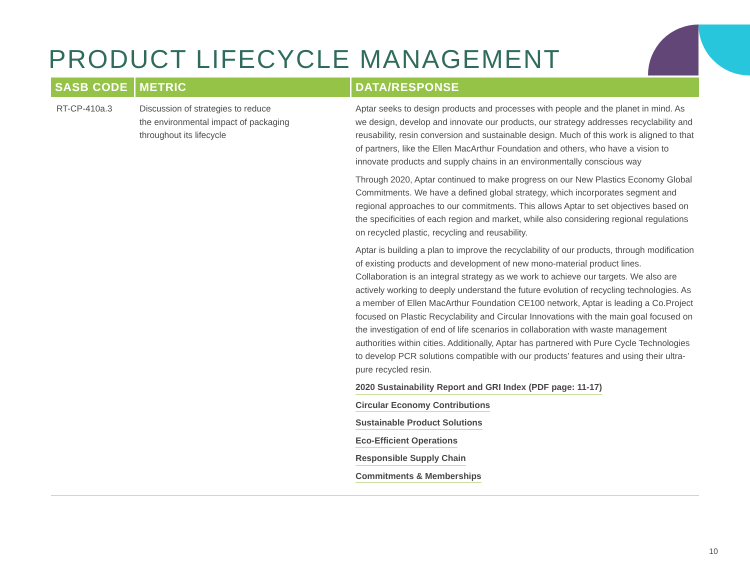PRODUCT LIFECYCLE MANAGEMENT
| SASB CODE | METRIC | DATA/RESPONSE |
| --- | --- | --- |
| RT-CP-410a.3 | Discussion of strategies to reduce the environmental impact of packaging throughout its lifecycle | Aptar seeks to design products and processes with people and the planet in mind. As we design, develop and innovate our products, our strategy addresses recyclability and reusability, resin conversion and sustainable design. Much of this work is aligned to that of partners, like the Ellen MacArthur Foundation and others, who have a vision to innovate products and supply chains in an environmentally conscious way Through 2020, Aptar continued to make progress on our New Plastics Economy Global Commitments. We have a defined global strategy, which incorporates segment and regional approaches to our commitments. This allows Aptar to set objectives based on the specificities of each region and market, while also considering regional regulations on recycled plastic, recycling and reusability. Aptar is building a plan to improve the recyclability of our products, through modification of existing products and development of new mono-material product lines. Collaboration is an integral strategy as we work to achieve our targets. We also are actively working to deeply understand the future evolution of recycling technologies. As a member of Ellen MacArthur Foundation CE100 network, Aptar is leading a Co.Project focused on Plastic Recyclability and Circular Innovations with the main goal focused on the investigation of end of life scenarios in collaboration with waste management authorities within cities. Additionally, Aptar has partnered with Pure Cycle Technologies to develop PCR solutions compatible with our products’ features and using their ultra-pure recycled resin. 2020 Sustainability Report and GRI Index (PDF page: 11-17) Circular Economy Contributions Sustainable Product Solutions Eco-Efficient Operations Responsible Supply Chain Commitments & Memberships |
10